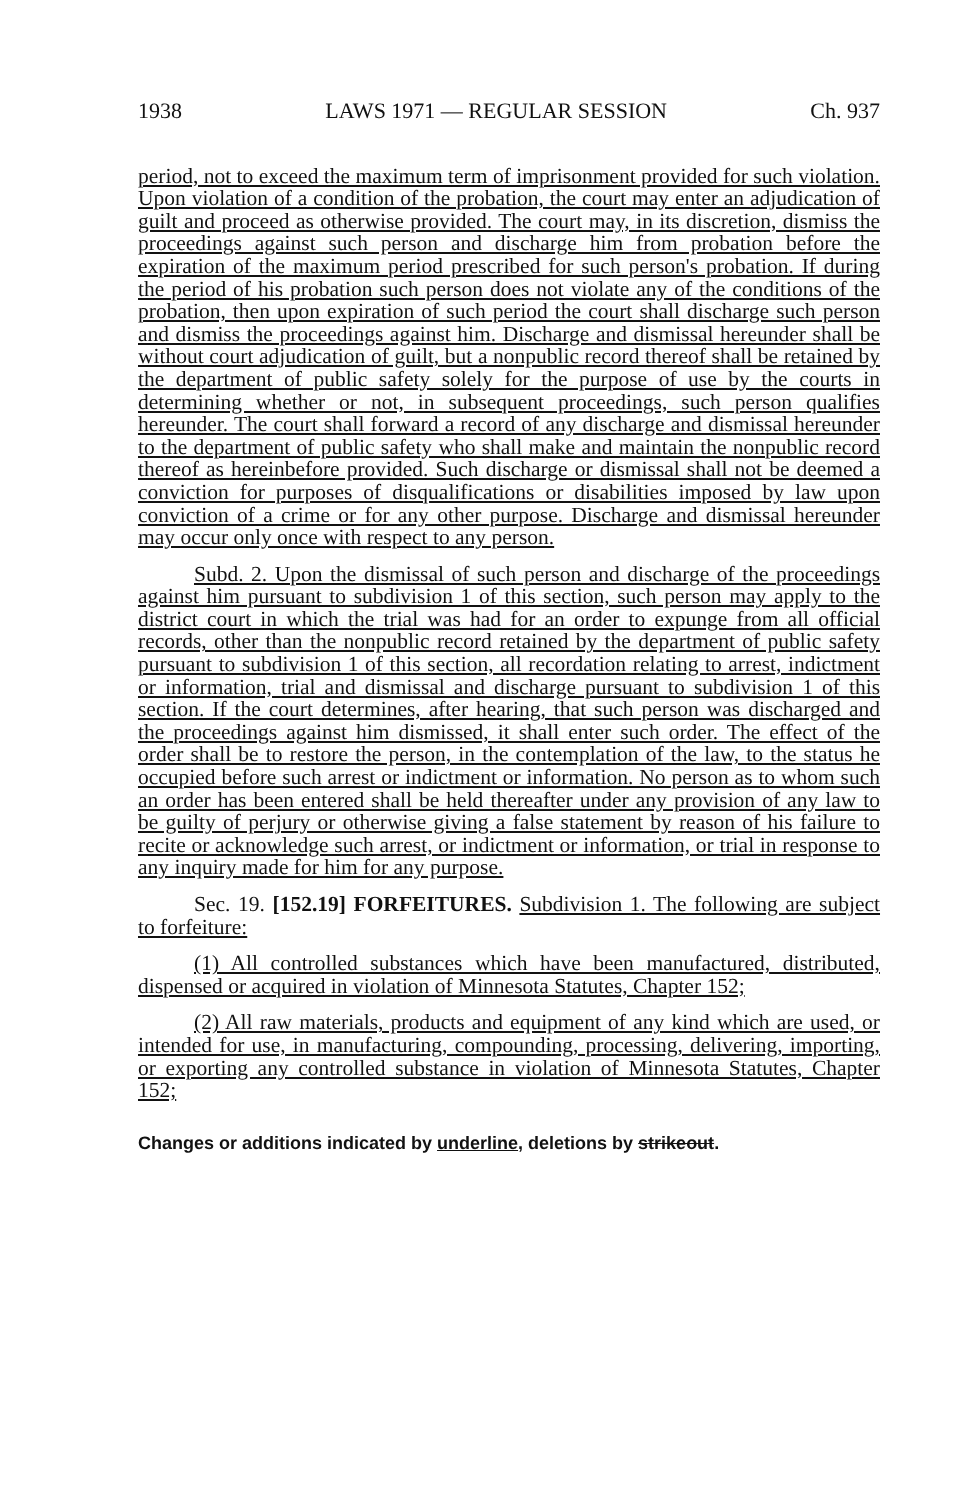1938 LAWS 1971 — REGULAR SESSION Ch. 937
period, not to exceed the maximum term of imprisonment provided for such violation. Upon violation of a condition of the probation, the court may enter an adjudication of guilt and proceed as otherwise provided. The court may, in its discretion, dismiss the proceedings against such person and discharge him from probation before the expiration of the maximum period prescribed for such person's probation. If during the period of his probation such person does not violate any of the conditions of the probation, then upon expiration of such period the court shall discharge such person and dismiss the proceedings against him. Discharge and dismissal hereunder shall be without court adjudication of guilt, but a nonpublic record thereof shall be retained by the department of public safety solely for the purpose of use by the courts in determining whether or not, in subsequent proceedings, such person qualifies hereunder. The court shall forward a record of any discharge and dismissal hereunder to the department of public safety who shall make and maintain the nonpublic record thereof as hereinbefore provided. Such discharge or dismissal shall not be deemed a conviction for purposes of disqualifications or disabilities imposed by law upon conviction of a crime or for any other purpose. Discharge and dismissal hereunder may occur only once with respect to any person.
Subd. 2. Upon the dismissal of such person and discharge of the proceedings against him pursuant to subdivision 1 of this section, such person may apply to the district court in which the trial was had for an order to expunge from all official records, other than the nonpublic record retained by the department of public safety pursuant to subdivision 1 of this section, all recordation relating to arrest, indictment or information, trial and dismissal and discharge pursuant to subdivision 1 of this section. If the court determines, after hearing, that such person was discharged and the proceedings against him dismissed, it shall enter such order. The effect of the order shall be to restore the person, in the contemplation of the law, to the status he occupied before such arrest or indictment or information. No person as to whom such an order has been entered shall be held thereafter under any provision of any law to be guilty of perjury or otherwise giving a false statement by reason of his failure to recite or acknowledge such arrest, or indictment or information, or trial in response to any inquiry made for him for any purpose.
Sec. 19. [152.19] FORFEITURES. Subdivision 1. The following are subject to forfeiture:
(1) All controlled substances which have been manufactured, distributed, dispensed or acquired in violation of Minnesota Statutes, Chapter 152;
(2) All raw materials, products and equipment of any kind which are used, or intended for use, in manufacturing, compounding, processing, delivering, importing, or exporting any controlled substance in violation of Minnesota Statutes, Chapter 152;
Changes or additions indicated by underline, deletions by strikeout.